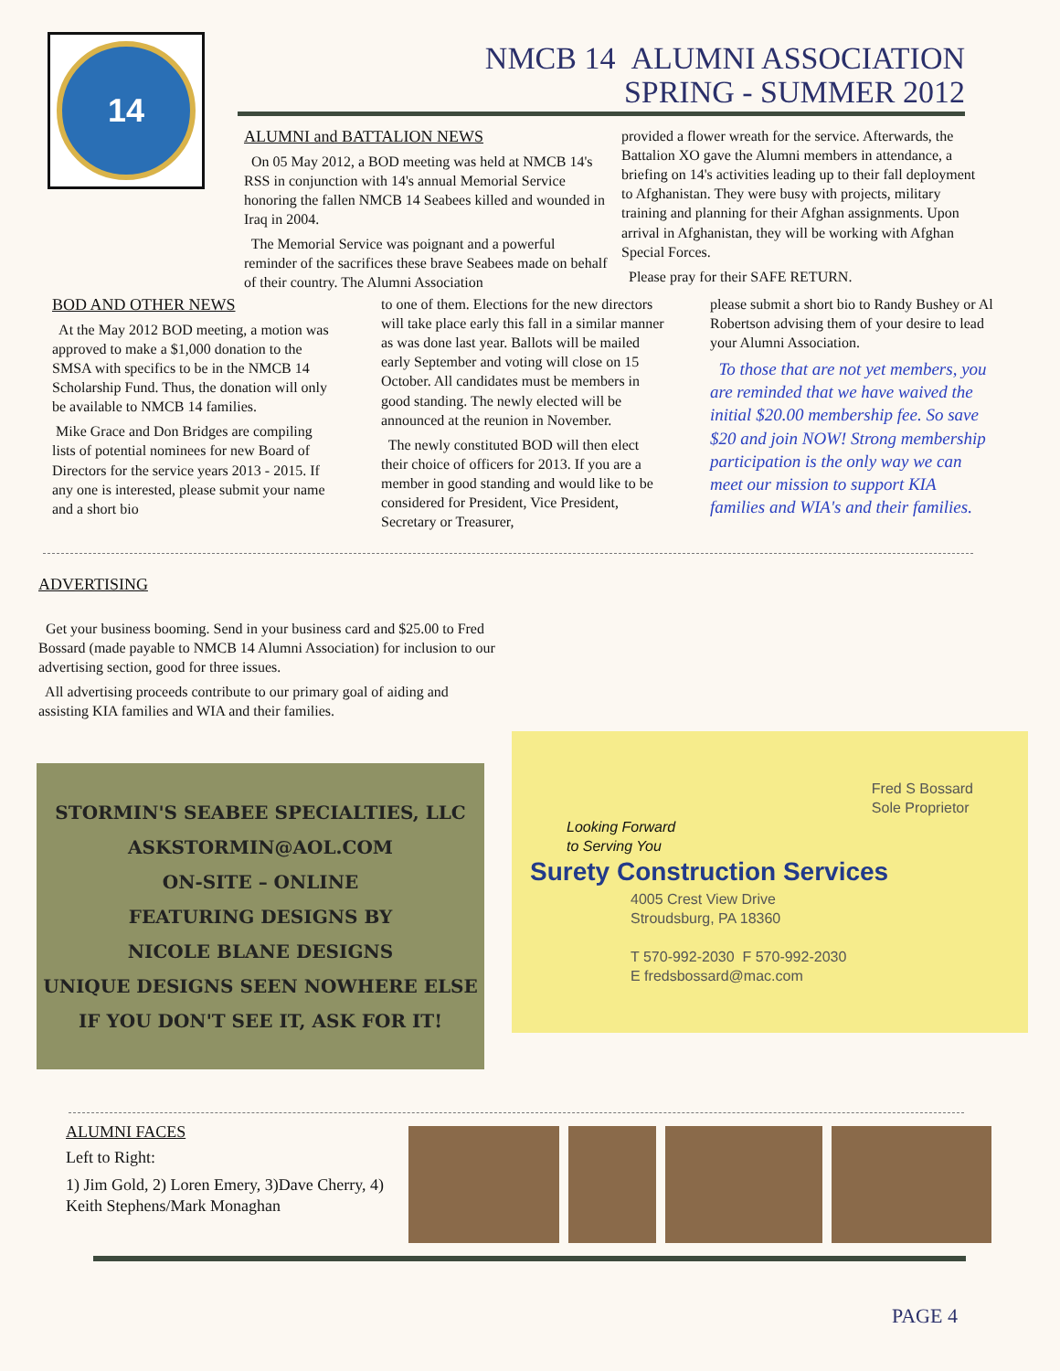14
NMCB 14 ALUMNI ASSOCIATION
SPRING - SUMMER 2012
ALUMNI and BATTALION NEWS
On 05 May 2012, a BOD meeting was held at NMCB 14's RSS in conjunction with 14's annual Memorial Service honoring the fallen NMCB 14 Seabees killed and wounded in Iraq in 2004.
The Memorial Service was poignant and a powerful reminder of the sacrifices these brave Seabees made on behalf of their country. The Alumni Association
provided a flower wreath for the service. Afterwards, the Battalion XO gave the Alumni members in attendance, a briefing on 14's activities leading up to their fall deployment to Afghanistan. They were busy with projects, military training and planning for their Afghan assignments. Upon arrival in Afghanistan, they will be working with Afghan Special Forces.
Please pray for their SAFE RETURN.
BOD AND OTHER NEWS
At the May 2012 BOD meeting, a motion was approved to make a $1,000 donation to the SMSA with specifics to be in the NMCB 14 Scholarship Fund. Thus, the donation will only be available to NMCB 14 families.
Mike Grace and Don Bridges are compiling lists of potential nominees for new Board of Directors for the service years 2013 - 2015. If any one is interested, please submit your name and a short bio
to one of them. Elections for the new directors will take place early this fall in a similar manner as was done last year. Ballots will be mailed early September and voting will close on 15 October. All candidates must be members in good standing. The newly elected will be announced at the reunion in November.
The newly constituted BOD will then elect their choice of officers for 2013. If you are a member in good standing and would like to be considered for President, Vice President, Secretary or Treasurer,
please submit a short bio to Randy Bushey or Al Robertson advising them of your desire to lead your Alumni Association.
To those that are not yet members, you are reminded that we have waived the initial $20.00 membership fee. So save $20 and join NOW! Strong membership participation is the only way we can meet our mission to support KIA families and WIA's and their families.
ADVERTISING
Get your business booming. Send in your business card and $25.00 to Fred Bossard (made payable to NMCB 14 Alumni Association) for inclusion to our advertising section, good for three issues.
All advertising proceeds contribute to our primary goal of aiding and assisting KIA families and WIA and their families.
STORMIN'S SEABEE SPECIALTIES, LLC
ASKSTORMIN@AOL.COM
ON-SITE – ONLINE
FEATURING DESIGNS BY
NICOLE BLANE DESIGNS
UNIQUE DESIGNS SEEN NOWHERE ELSE
IF YOU DON'T SEE IT, ASK FOR IT!
Fred S Bossard
Sole Proprietor
Looking Forward
to Serving You
Surety Construction Services
4005 Crest View Drive
Stroudsburg, PA 18360
T 570-992-2030 F 570-992-2030
E fredsbossard@mac.com
ALUMNI FACES
Left to Right:
1) Jim Gold, 2) Loren Emery, 3)Dave Cherry, 4) Keith Stephens/Mark Monaghan
PAGE 4